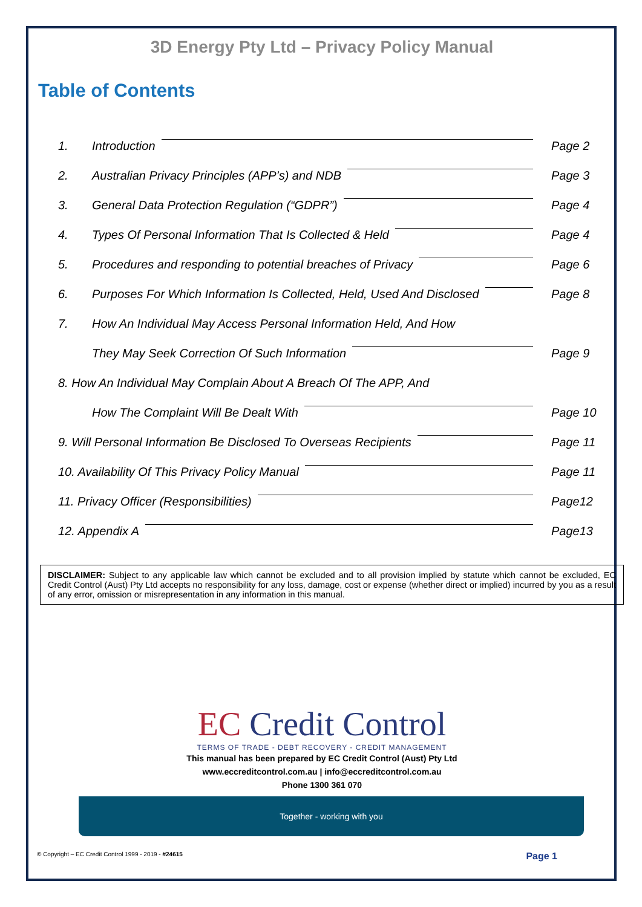3D Energy Pty Ltd – Privacy Policy Manual
Table of Contents
1. Introduction Page 2
2. Australian Privacy Principles (APP’s) and NDB
Page 3
3. General Data Protection Regulation (“GDPR”)
Page 4
4. Types Of Personal Information That Is Collected & Held
Page 4
5. Procedures and responding to potential breaches of Privacy
Page 6
6. Purposes For Which Information Is Collected, Held, Used And Disclosed
Page 8
7. How An Individual May Access Personal Information Held, And How
They May Seek Correction Of Such Information
Page 9
8. How An Individual May Complain About A Breach Of The APP, And
How The Complaint Will Be Dealt With
Page 10
9. Will Personal Information Be Disclosed To Overseas Recipients
Page 11
10. Availability Of This Privacy Policy Manual
Page 11
11. Privacy Officer (Responsibilities)
Page12
12. Appendix A Page13
DISCLAIMER: Subject to any applicable law which cannot be excluded and to all provision implied by statute which cannot be excluded, EC Credit Control (Aust) Pty Ltd accepts no responsibility for any loss, damage, cost or expense (whether direct or implied) incurred by you as a result of any error, omission or misrepresentation in any information in this manual.
EC Credit Control
TERMS OF TRADE - DEBT RECOVERY - CREDIT MANAGEMENT
This manual has been prepared by EC Credit Control (Aust) Pty Ltd
www.eccreditcontrol.com.au | info@eccreditcontrol.com.au
Phone 1300 361 070
Together - working with you
© Copyright – EC Credit Control 1999 - 2019 - #24615 Page 1